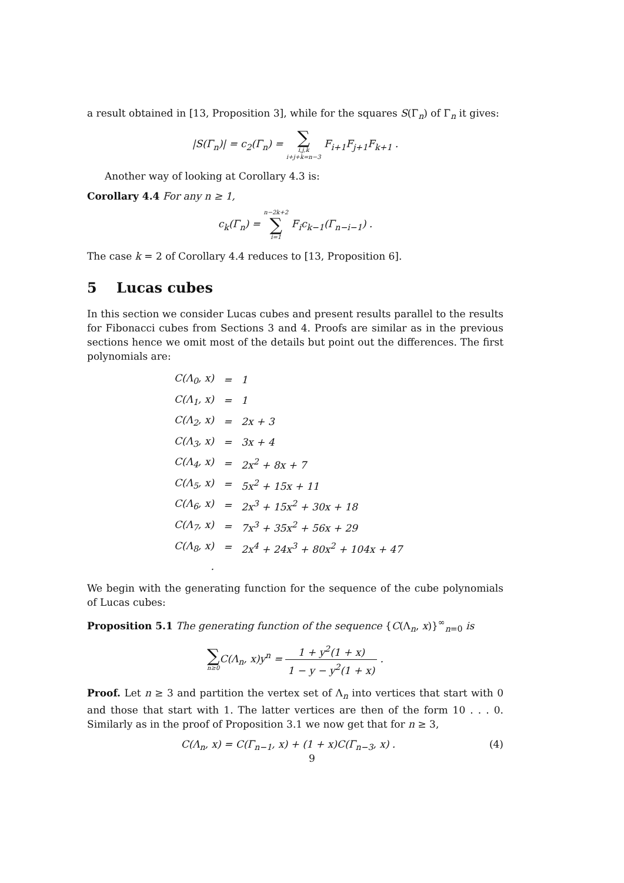a result obtained in [13, Proposition 3], while for the squares S(Γ<sub>n</sub>) of Γ<sub>n</sub> it gives:
|S(Γ<sub>n</sub>)| = c<sub>2</sub>(Γ<sub>n</sub>) = ∑ i,j,k i+j+k=n−3 F<sub>i+1</sub>F<sub>j+1</sub>F<sub>k+1</sub> .
Another way of looking at Corollary 4.3 is:
Corollary 4.4 For any n ≥ 1,
c<sub>k</sub>(Γ<sub>n</sub>) = n−2k+2 ∑ i=1 F<sub>i</sub>c<sub>k−1</sub>(Γ<sub>n−i−1</sub>) .
The case k = 2 of Corollary 4.4 reduces to [13, Proposition 6].
5 Lucas cubes
In this section we consider Lucas cubes and present results parallel to the results for Fibonacci cubes from Sections 3 and 4. Proofs are similar as in the previous sections hence we omit most of the details but point out the differences. The first polynomials are:
| C(Λ<sub>0</sub>, x) | = | 1 |
| C(Λ<sub>1</sub>, x) | = | 1 |
| C(Λ<sub>2</sub>, x) | = | 2x + 3 |
| C(Λ<sub>3</sub>, x) | = | 3x + 4 |
| C(Λ<sub>4</sub>, x) | = | 2x<sup>2</sup> + 8x + 7 |
| C(Λ<sub>5</sub>, x) | = | 5x<sup>2</sup> + 15x + 11 |
| C(Λ<sub>6</sub>, x) | = | 2x<sup>3</sup> + 15x<sup>2</sup> + 30x + 18 |
| C(Λ<sub>7</sub>, x) | = | 7x<sup>3</sup> + 35x<sup>2</sup> + 56x + 29 |
| C(Λ<sub>8</sub>, x) | = | 2x<sup>4</sup> + 24x<sup>3</sup> + 80x<sup>2</sup> + 104x + 47 |
| . | | |
We begin with the generating function for the sequence of the cube polynomials of Lucas cubes:
Proposition 5.1 The generating function of the sequence {C(Λ<sub>n</sub>, x)}<sup>∞</sup><sub>n=0</sub> is
∑ n≥0 C(Λ<sub>n</sub>, x)y<sup>n</sup> = 1 + y<sup>2</sup>(1 + x) 1 − y − y<sup>2</sup>(1 + x) .
Proof. Let n ≥ 3 and partition the vertex set of Λ<sub>n</sub> into vertices that start with 0 and those that start with 1. The latter vertices are then of the form 10 . . . 0. Similarly as in the proof of Proposition 3.1 we now get that for n ≥ 3,
C(Λ<sub>n</sub>, x) = C(Γ<sub>n−1</sub>, x) + (1 + x)C(Γ<sub>n−3</sub>, x) . (4)
9